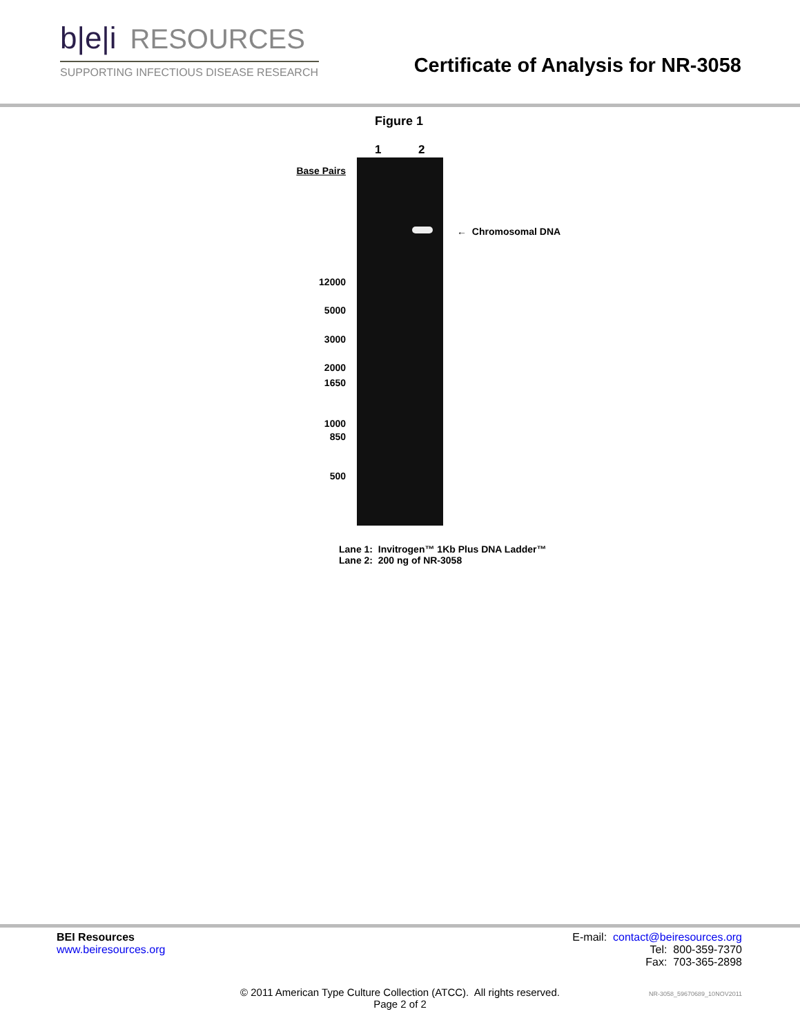b|e|i RESOURCES
SUPPORTING INFECTIOUS DISEASE RESEARCH
Certificate of Analysis for NR-3058
Figure 1
1 2
Base Pairs
12000
5000
3000
2000
1650
1000
850
500
← Chromosomal DNA
Lane 1: Invitrogen™ 1Kb Plus DNA Ladder™
Lane 2: 200 ng of NR-3058
BEI Resources
www.beiresources.org
E-mail: contact@beiresources.org
Tel: 800-359-7370
Fax: 703-365-2898
© 2011 American Type Culture Collection (ATCC). All rights reserved.
Page 2 of 2
NR-3058_59670689_10NOV2011